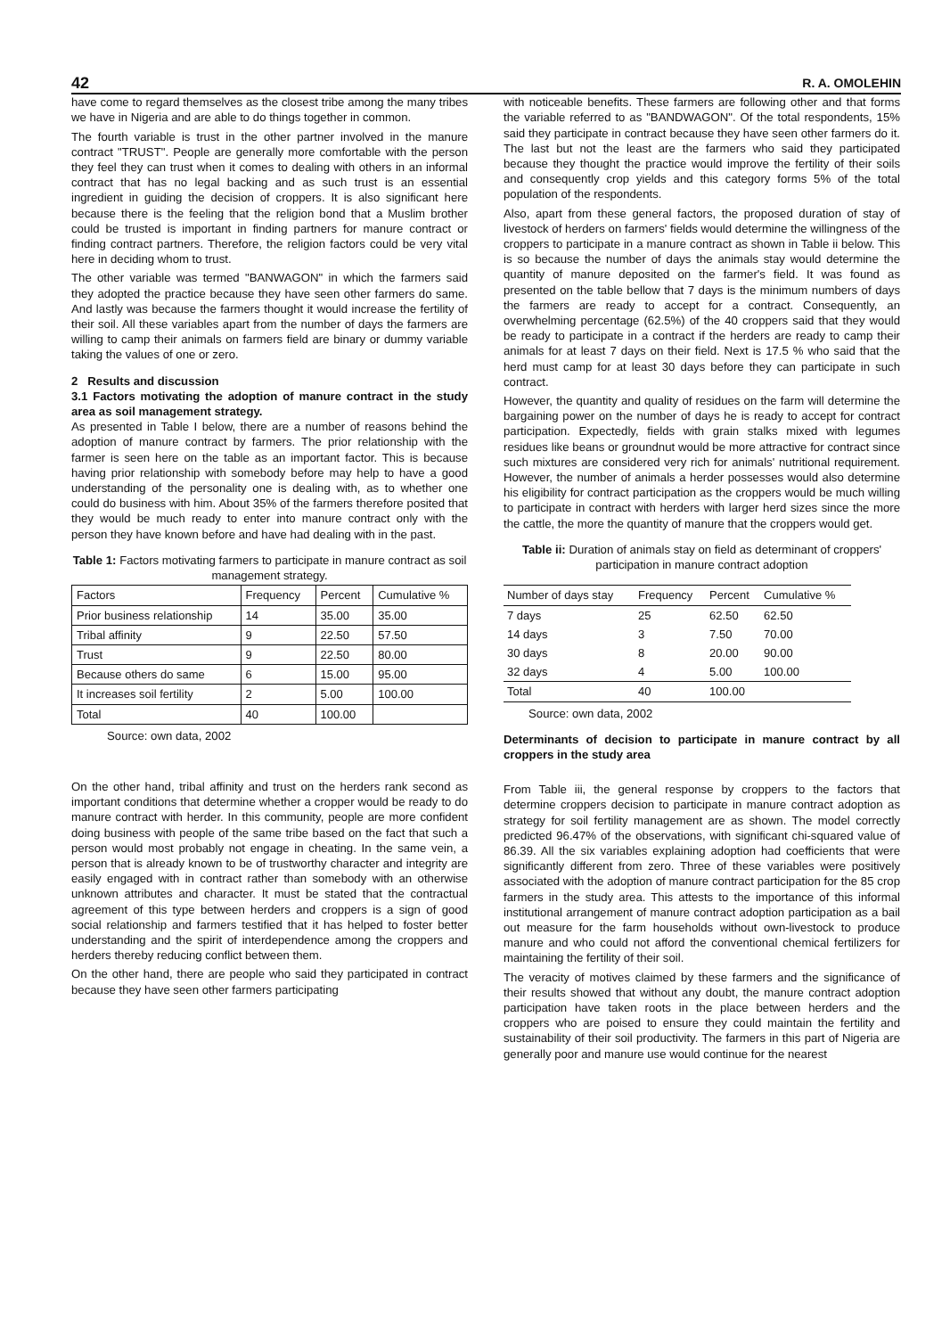42 R. A. OMOLEHIN
have come to regard themselves as the closest tribe among the many tribes we have in Nigeria and are able to do things together in common.
The fourth variable is trust in the other partner involved in the manure contract "TRUST". People are generally more comfortable with the person they feel they can trust when it comes to dealing with others in an informal contract that has no legal backing and as such trust is an essential ingredient in guiding the decision of croppers. It is also significant here because there is the feeling that the religion bond that a Muslim brother could be trusted is important in finding partners for manure contract or finding contract partners. Therefore, the religion factors could be very vital here in deciding whom to trust.
The other variable was termed "BANWAGON" in which the farmers said they adopted the practice because they have seen other farmers do same. And lastly was because the farmers thought it would increase the fertility of their soil. All these variables apart from the number of days the farmers are willing to camp their animals on farmers field are binary or dummy variable taking the values of one or zero.
2 Results and discussion
3.1 Factors motivating the adoption of manure contract in the study area as soil management strategy.
As presented in Table I below, there are a number of reasons behind the adoption of manure contract by farmers. The prior relationship with the farmer is seen here on the table as an important factor. This is because having prior relationship with somebody before may help to have a good understanding of the personality one is dealing with, as to whether one could do business with him. About 35% of the farmers therefore posited that they would be much ready to enter into manure contract only with the person they have known before and have had dealing with in the past.
Table 1: Factors motivating farmers to participate in manure contract as soil management strategy.
| Factors | Frequency | Percent | Cumulative % |
| --- | --- | --- | --- |
| Prior business relationship | 14 | 35.00 | 35.00 |
| Tribal affinity | 9 | 22.50 | 57.50 |
| Trust | 9 | 22.50 | 80.00 |
| Because others do same | 6 | 15.00 | 95.00 |
| It increases soil fertility | 2 | 5.00 | 100.00 |
| Total | 40 | 100.00 | |
Source: own data, 2002
On the other hand, tribal affinity and trust on the herders rank second as important conditions that determine whether a cropper would be ready to do manure contract with herder. In this community, people are more confident doing business with people of the same tribe based on the fact that such a person would most probably not engage in cheating. In the same vein, a person that is already known to be of trustworthy character and integrity are easily engaged with in contract rather than somebody with an otherwise unknown attributes and character. It must be stated that the contractual agreement of this type between herders and croppers is a sign of good social relationship and farmers testified that it has helped to foster better understanding and the spirit of interdependence among the croppers and herders thereby reducing conflict between them.
On the other hand, there are people who said they participated in contract because they have seen other farmers participating
with noticeable benefits. These farmers are following other and that forms the variable referred to as "BANDWAGON". Of the total respondents, 15% said they participate in contract because they have seen other farmers do it. The last but not the least are the farmers who said they participated because they thought the practice would improve the fertility of their soils and consequently crop yields and this category forms 5% of the total population of the respondents.
Also, apart from these general factors, the proposed duration of stay of livestock of herders on farmers' fields would determine the willingness of the croppers to participate in a manure contract as shown in Table ii below. This is so because the number of days the animals stay would determine the quantity of manure deposited on the farmer's field. It was found as presented on the table bellow that 7 days is the minimum numbers of days the farmers are ready to accept for a contract. Consequently, an overwhelming percentage (62.5%) of the 40 croppers said that they would be ready to participate in a contract if the herders are ready to camp their animals for at least 7 days on their field. Next is 17.5 % who said that the herd must camp for at least 30 days before they can participate in such contract.
However, the quantity and quality of residues on the farm will determine the bargaining power on the number of days he is ready to accept for contract participation. Expectedly, fields with grain stalks mixed with legumes residues like beans or groundnut would be more attractive for contract since such mixtures are considered very rich for animals' nutritional requirement. However, the number of animals a herder possesses would also determine his eligibility for contract participation as the croppers would be much willing to participate in contract with herders with larger herd sizes since the more the cattle, the more the quantity of manure that the croppers would get.
Table ii: Duration of animals stay on field as determinant of croppers' participation in manure contract adoption
| Number of days stay | Frequency | Percent | Cumulative % |
| --- | --- | --- | --- |
| 7 days | 25 | 62.50 | 62.50 |
| 14 days | 3 | 7.50 | 70.00 |
| 30 days | 8 | 20.00 | 90.00 |
| 32 days | 4 | 5.00 | 100.00 |
| Total | 40 | 100.00 | |
Source: own data, 2002
Determinants of decision to participate in manure contract by all croppers in the study area
From Table iii, the general response by croppers to the factors that determine croppers decision to participate in manure contract adoption as strategy for soil fertility management are as shown. The model correctly predicted 96.47% of the observations, with significant chi-squared value of 86.39. All the six variables explaining adoption had coefficients that were significantly different from zero. Three of these variables were positively associated with the adoption of manure contract participation for the 85 crop farmers in the study area. This attests to the importance of this informal institutional arrangement of manure contract adoption participation as a bail out measure for the farm households without own-livestock to produce manure and who could not afford the conventional chemical fertilizers for maintaining the fertility of their soil.
The veracity of motives claimed by these farmers and the significance of their results showed that without any doubt, the manure contract adoption participation have taken roots in the place between herders and the croppers who are poised to ensure they could maintain the fertility and sustainability of their soil productivity. The farmers in this part of Nigeria are generally poor and manure use would continue for the nearest